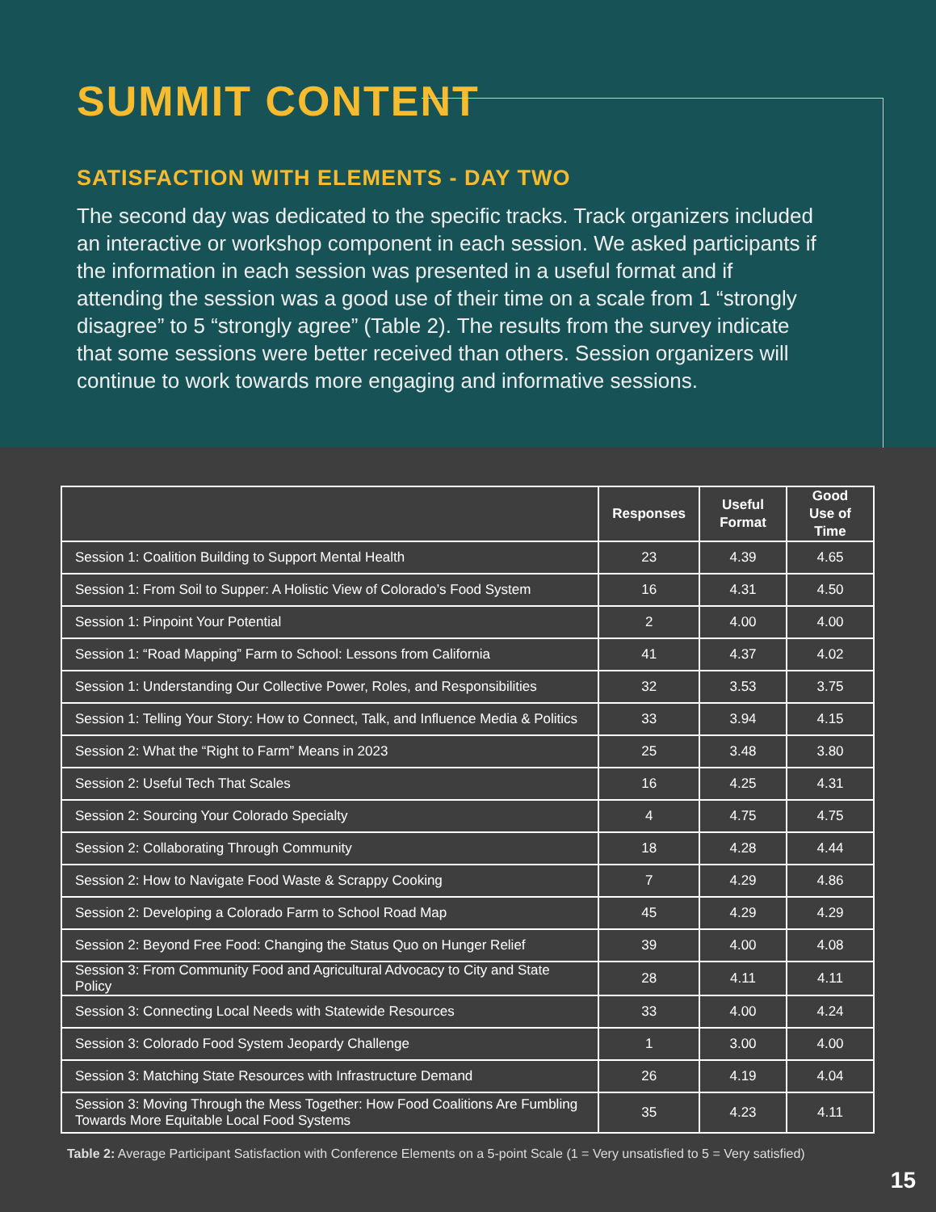SUMMIT CONTENT
SATISFACTION WITH ELEMENTS - DAY TWO
The second day was dedicated to the specific tracks. Track organizers included an interactive or workshop component in each session. We asked participants if the information in each session was presented in a useful format and if attending the session was a good use of their time on a scale from 1 “strongly disagree” to 5 “strongly agree” (Table 2). The results from the survey indicate that some sessions were better received than others. Session organizers will continue to work towards more engaging and informative sessions.
| | Responses | Useful Format | Good Use of Time |
| --- | --- | --- | --- |
| Session 1: Coalition Building to Support Mental Health | 23 | 4.39 | 4.65 |
| Session 1: From Soil to Supper: A Holistic View of Colorado’s Food System | 16 | 4.31 | 4.50 |
| Session 1: Pinpoint Your Potential | 2 | 4.00 | 4.00 |
| Session 1: “Road Mapping” Farm to School: Lessons from California | 41 | 4.37 | 4.02 |
| Session 1: Understanding Our Collective Power, Roles, and Responsibilities | 32 | 3.53 | 3.75 |
| Session 1: Telling Your Story: How to Connect, Talk, and Influence Media & Politics | 33 | 3.94 | 4.15 |
| Session 2: What the “Right to Farm” Means in 2023 | 25 | 3.48 | 3.80 |
| Session 2: Useful Tech That Scales | 16 | 4.25 | 4.31 |
| Session 2: Sourcing Your Colorado Specialty | 4 | 4.75 | 4.75 |
| Session 2: Collaborating Through Community | 18 | 4.28 | 4.44 |
| Session 2: How to Navigate Food Waste & Scrappy Cooking | 7 | 4.29 | 4.86 |
| Session 2: Developing a Colorado Farm to School Road Map | 45 | 4.29 | 4.29 |
| Session 2: Beyond Free Food: Changing the Status Quo on Hunger Relief | 39 | 4.00 | 4.08 |
| Session 3: From Community Food and Agricultural Advocacy to City and State Policy | 28 | 4.11 | 4.11 |
| Session 3: Connecting Local Needs with Statewide Resources | 33 | 4.00 | 4.24 |
| Session 3: Colorado Food System Jeopardy Challenge | 1 | 3.00 | 4.00 |
| Session 3: Matching State Resources with Infrastructure Demand | 26 | 4.19 | 4.04 |
| Session 3: Moving Through the Mess Together: How Food Coalitions Are Fumbling Towards More Equitable Local Food Systems | 35 | 4.23 | 4.11 |
Table 2: Average Participant Satisfaction with Conference Elements on a 5-point Scale (1 = Very unsatisfied to 5 = Very satisfied)
15